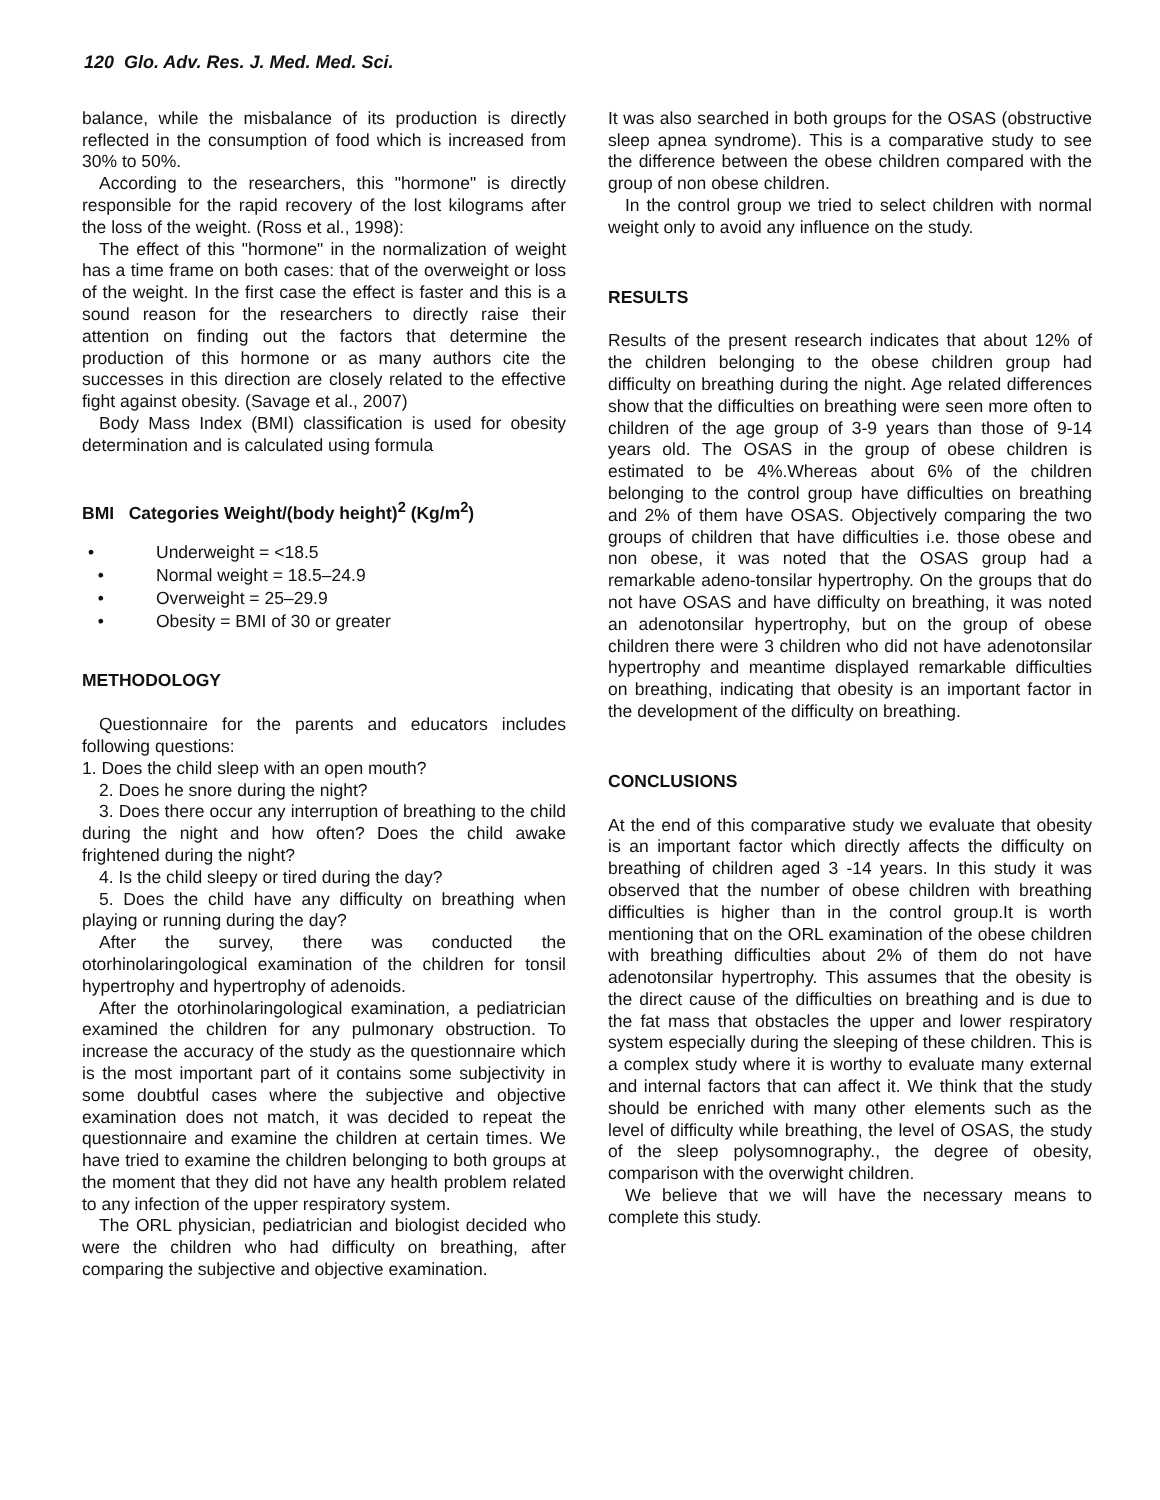120 Glo. Adv. Res. J. Med. Med. Sci.
balance, while the misbalance of its production is directly reflected in the consumption of food which is increased from 30% to 50%.
According to the researchers, this "hormone" is directly responsible for the rapid recovery of the lost kilograms after the loss of the weight. (Ross et al., 1998):
The effect of this "hormone" in the normalization of weight has a time frame on both cases: that of the overweight or loss of the weight. In the first case the effect is faster and this is a sound reason for the researchers to directly raise their attention on finding out the factors that determine the production of this hormone or as many authors cite the successes in this direction are closely related to the effective fight against obesity. (Savage et al., 2007)
Body Mass Index (BMI) classification is used for obesity determination and is calculated using formula
BMI Categories Weight/(body height)<sup>2</sup> (Kg/m<sup>2</sup>)
• Underweight = <18.5
• Normal weight = 18.5–24.9
• Overweight = 25–29.9
• Obesity = BMI of 30 or greater
METHODOLOGY
Questionnaire for the parents and educators includes following questions:
1. Does the child sleep with an open mouth?
2. Does he snore during the night?
3. Does there occur any interruption of breathing to the child during the night and how often? Does the child awake frightened during the night?
4. Is the child sleepy or tired during the day?
5. Does the child have any difficulty on breathing when playing or running during the day?
After the survey, there was conducted the otorhinolaringological examination of the children for tonsil hypertrophy and hypertrophy of adenoids.
After the otorhinolaringological examination, a pediatrician examined the children for any pulmonary obstruction. To increase the accuracy of the study as the questionnaire which is the most important part of it contains some subjectivity in some doubtful cases where the subjective and objective examination does not match, it was decided to repeat the questionnaire and examine the children at certain times. We have tried to examine the children belonging to both groups at the moment that they did not have any health problem related to any infection of the upper respiratory system.
The ORL physician, pediatrician and biologist decided who were the children who had difficulty on breathing, after comparing the subjective and objective examination.
It was also searched in both groups for the OSAS (obstructive sleep apnea syndrome). This is a comparative study to see the difference between the obese children compared with the group of non obese children.
In the control group we tried to select children with normal weight only to avoid any influence on the study.
RESULTS
Results of the present research indicates that about 12% of the children belonging to the obese children group had difficulty on breathing during the night. Age related differences show that the difficulties on breathing were seen more often to children of the age group of 3-9 years than those of 9-14 years old. The OSAS in the group of obese children is estimated to be 4%.Whereas about 6% of the children belonging to the control group have difficulties on breathing and 2% of them have OSAS. Objectively comparing the two groups of children that have difficulties i.e. those obese and non obese, it was noted that the OSAS group had a remarkable adeno-tonsilar hypertrophy. On the groups that do not have OSAS and have difficulty on breathing, it was noted an adenotonsilar hypertrophy, but on the group of obese children there were 3 children who did not have adenotonsilar hypertrophy and meantime displayed remarkable difficulties on breathing, indicating that obesity is an important factor in the development of the difficulty on breathing.
CONCLUSIONS
At the end of this comparative study we evaluate that obesity is an important factor which directly affects the difficulty on breathing of children aged 3 -14 years. In this study it was observed that the number of obese children with breathing difficulties is higher than in the control group.It is worth mentioning that on the ORL examination of the obese children with breathing difficulties about 2% of them do not have adenotonsilar hypertrophy. This assumes that the obesity is the direct cause of the difficulties on breathing and is due to the fat mass that obstacles the upper and lower respiratory system especially during the sleeping of these children. This is a complex study where it is worthy to evaluate many external and internal factors that can affect it. We think that the study should be enriched with many other elements such as the level of difficulty while breathing, the level of OSAS, the study of the sleep polysomnography., the degree of obesity, comparison with the overwight children.
We believe that we will have the necessary means to complete this study.